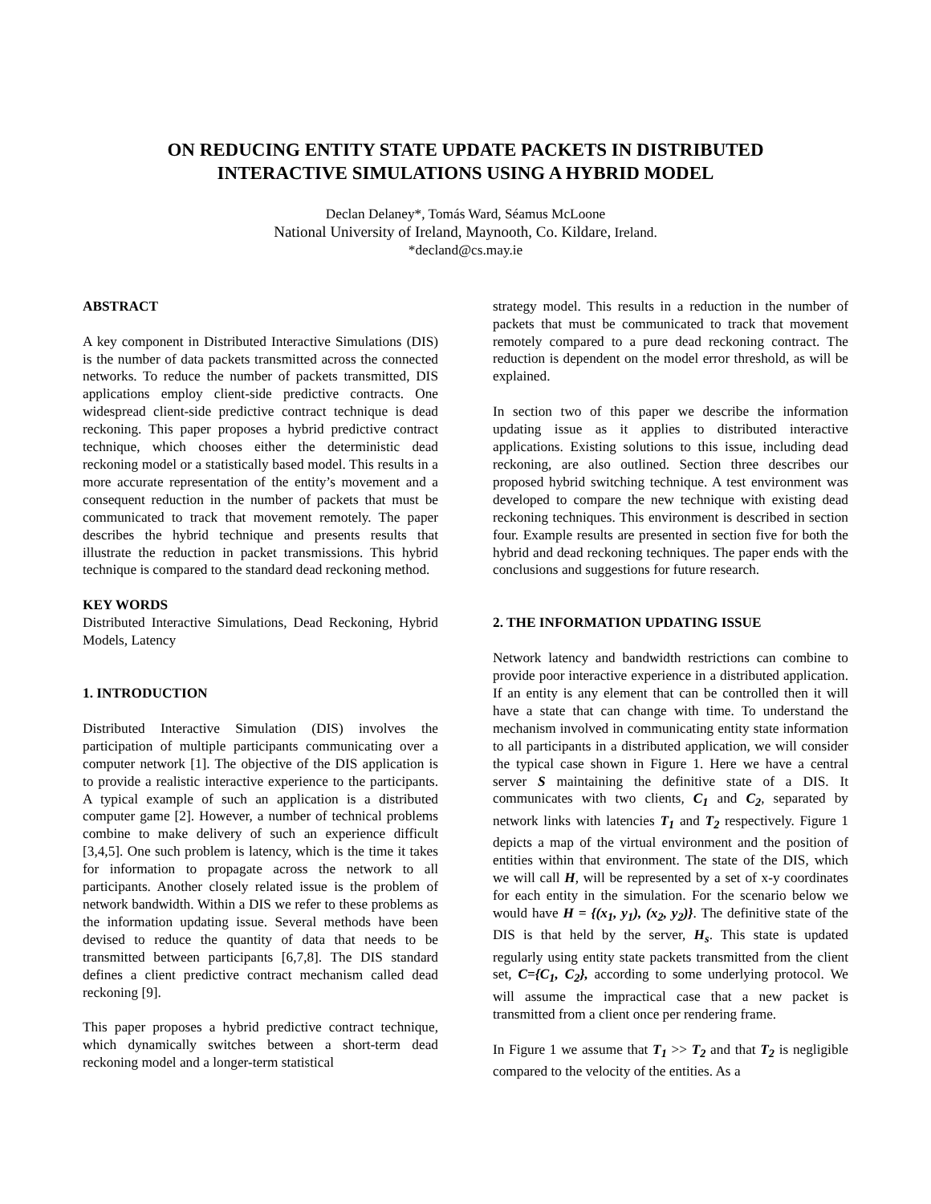ON REDUCING ENTITY STATE UPDATE PACKETS IN DISTRIBUTED
INTERACTIVE SIMULATIONS USING A HYBRID MODEL
Declan Delaney*, Tomás Ward, Séamus McLoone
National University of Ireland, Maynooth, Co. Kildare, Ireland.
*decland@cs.may.ie
ABSTRACT
A key component in Distributed Interactive Simulations (DIS) is the number of data packets transmitted across the connected networks. To reduce the number of packets transmitted, DIS applications employ client-side predictive contracts. One widespread client-side predictive contract technique is dead reckoning. This paper proposes a hybrid predictive contract technique, which chooses either the deterministic dead reckoning model or a statistically based model. This results in a more accurate representation of the entity’s movement and a consequent reduction in the number of packets that must be communicated to track that movement remotely. The paper describes the hybrid technique and presents results that illustrate the reduction in packet transmissions. This hybrid technique is compared to the standard dead reckoning method.
KEY WORDS
Distributed Interactive Simulations, Dead Reckoning, Hybrid Models, Latency
1. INTRODUCTION
Distributed Interactive Simulation (DIS) involves the participation of multiple participants communicating over a computer network [1]. The objective of the DIS application is to provide a realistic interactive experience to the participants. A typical example of such an application is a distributed computer game [2]. However, a number of technical problems combine to make delivery of such an experience difficult [3,4,5]. One such problem is latency, which is the time it takes for information to propagate across the network to all participants. Another closely related issue is the problem of network bandwidth. Within a DIS we refer to these problems as the information updating issue. Several methods have been devised to reduce the quantity of data that needs to be transmitted between participants [6,7,8]. The DIS standard defines a client predictive contract mechanism called dead reckoning [9].
This paper proposes a hybrid predictive contract technique, which dynamically switches between a short-term dead reckoning model and a longer-term statistical
strategy model. This results in a reduction in the number of packets that must be communicated to track that movement remotely compared to a pure dead reckoning contract. The reduction is dependent on the model error threshold, as will be explained.
In section two of this paper we describe the information updating issue as it applies to distributed interactive applications. Existing solutions to this issue, including dead reckoning, are also outlined. Section three describes our proposed hybrid switching technique. A test environment was developed to compare the new technique with existing dead reckoning techniques. This environment is described in section four. Example results are presented in section five for both the hybrid and dead reckoning techniques. The paper ends with the conclusions and suggestions for future research.
2. THE INFORMATION UPDATING ISSUE
Network latency and bandwidth restrictions can combine to provide poor interactive experience in a distributed application. If an entity is any element that can be controlled then it will have a state that can change with time. To understand the mechanism involved in communicating entity state information to all participants in a distributed application, we will consider the typical case shown in Figure 1. Here we have a central server S maintaining the definitive state of a DIS. It communicates with two clients, C<sub>1</sub> and C<sub>2</sub>, separated by network links with latencies T<sub>1</sub> and T<sub>2</sub> respectively. Figure 1 depicts a map of the virtual environment and the position of entities within that environment. The state of the DIS, which we will call H, will be represented by a set of x-y coordinates for each entity in the simulation. For the scenario below we would have H = {(x<sub>1</sub>, y<sub>1</sub>), (x<sub>2</sub>, y<sub>2</sub>)}. The definitive state of the DIS is that held by the server, H<sub>s</sub>. This state is updated regularly using entity state packets transmitted from the client set, C={C<sub>1</sub>, C<sub>2</sub>}, according to some underlying protocol. We will assume the impractical case that a new packet is transmitted from a client once per rendering frame.
In Figure 1 we assume that T<sub>1</sub> >> T<sub>2</sub> and that T<sub>2</sub> is negligible compared to the velocity of the entities. As a